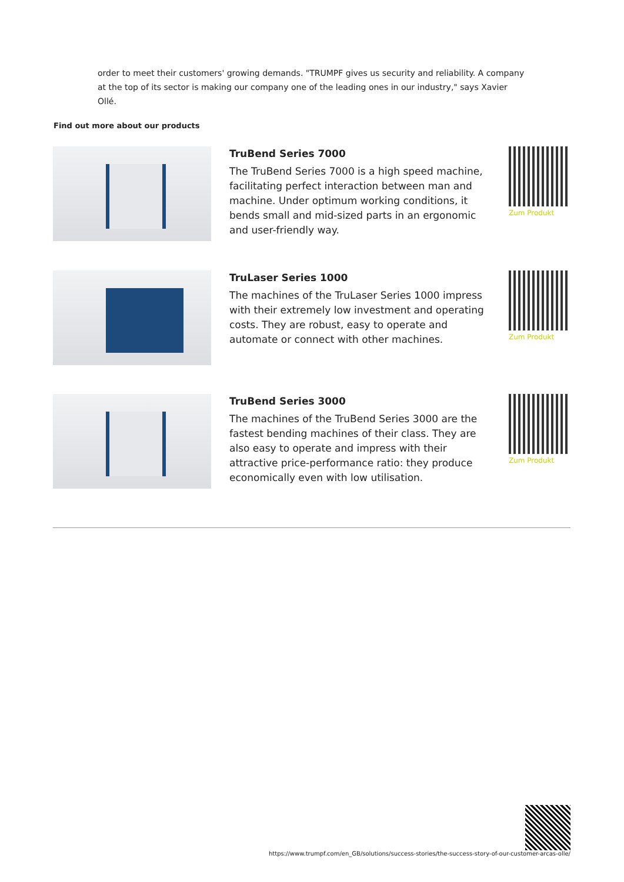order to meet their customers' growing demands. "TRUMPF gives us security and reliability. A company at the top of its sector is making our company one of the leading ones in our industry," says Xavier Ollé.
Find out more about our products
TruBend Series 7000
The TruBend Series 7000 is a high speed machine, facilitating perfect interaction between man and machine. Under optimum working conditions, it bends small and mid-sized parts in an ergonomic and user-friendly way.
Zum Produkt
TruLaser Series 1000
The machines of the TruLaser Series 1000 impress with their extremely low investment and operating costs. They are robust, easy to operate and automate or connect with other machines.
Zum Produkt
TruBend Series 3000
The machines of the TruBend Series 3000 are the fastest bending machines of their class. They are also easy to operate and impress with their attractive price-performance ratio: they produce economically even with low utilisation.
Zum Produkt
https://www.trumpf.com/en_GB/solutions/success-stories/the-success-story-of-our-customer-arcas-olle/